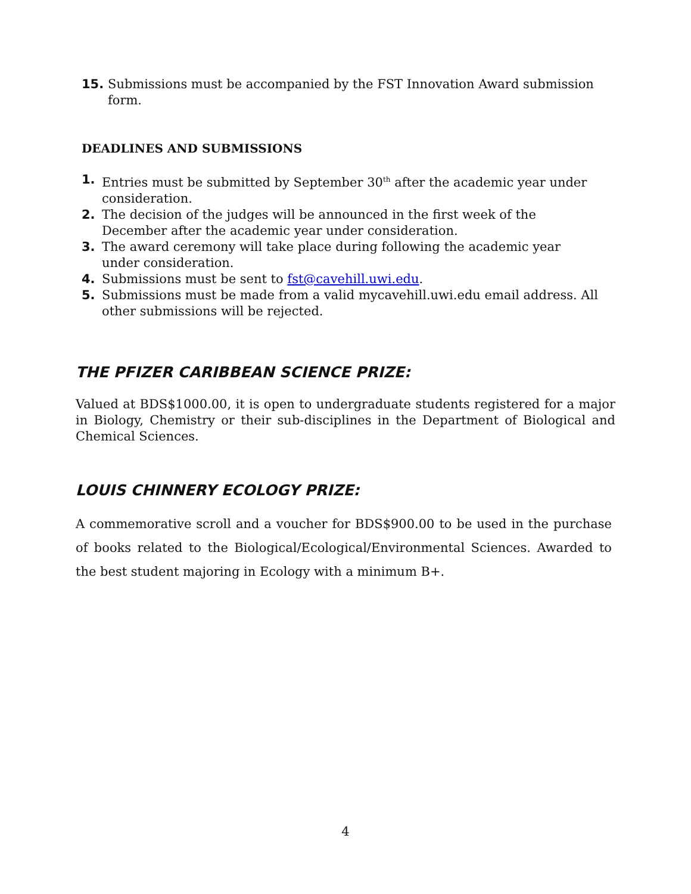15. Submissions must be accompanied by the FST Innovation Award submission form.
DEADLINES AND SUBMISSIONS
1. Entries must be submitted by September 30<sup>th</sup> after the academic year under consideration.
2. The decision of the judges will be announced in the first week of the December after the academic year under consideration.
3. The award ceremony will take place during following the academic year under consideration.
4. Submissions must be sent to fst@cavehill.uwi.edu.
5. Submissions must be made from a valid mycavehill.uwi.edu email address. All other submissions will be rejected.
THE PFIZER CARIBBEAN SCIENCE PRIZE:
Valued at BDS$1000.00, it is open to undergraduate students registered for a major in Biology, Chemistry or their sub-disciplines in the Department of Biological and Chemical Sciences.
LOUIS CHINNERY ECOLOGY PRIZE:
A commemorative scroll and a voucher for BDS$900.00 to be used in the purchase of books related to the Biological/Ecological/Environmental Sciences. Awarded to the best student majoring in Ecology with a minimum B+.
4